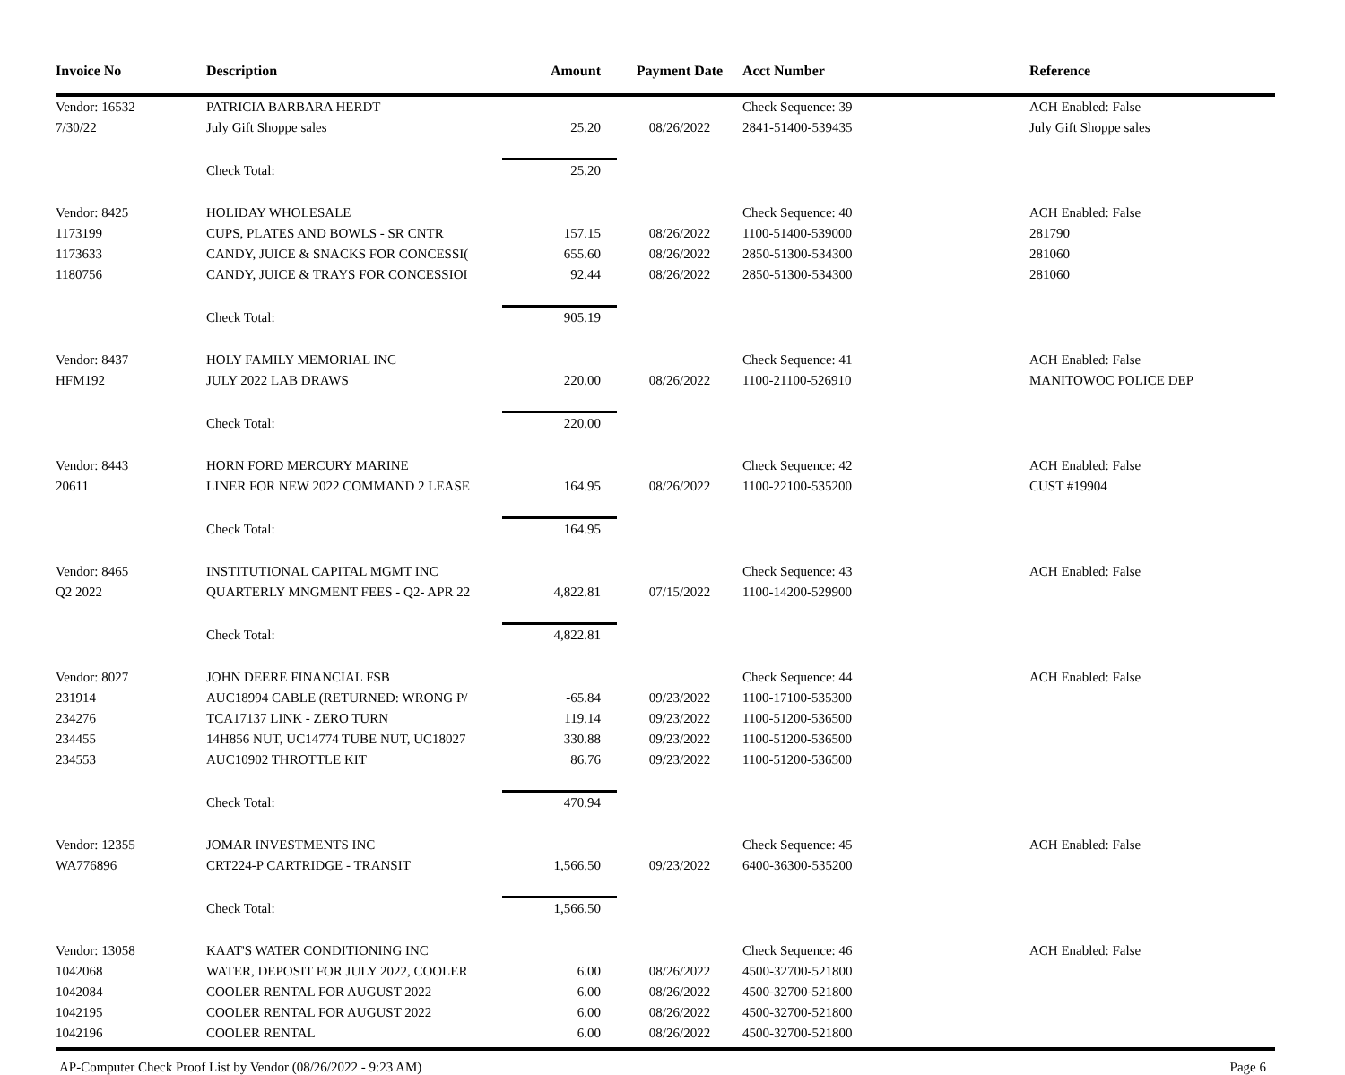| Invoice No | Description | Amount | Payment Date | Acct Number | Reference |
| --- | --- | --- | --- | --- | --- |
| Vendor: 16532 | PATRICIA BARBARA HERDT | | | Check Sequence: 39 | ACH Enabled: False |
| 7/30/22 | July Gift Shoppe sales | 25.20 | 08/26/2022 | 2841-51400-539435 | July Gift Shoppe sales |
| | Check Total: | 25.20 | | | |
| Vendor: 8425 | HOLIDAY WHOLESALE | | | Check Sequence: 40 | ACH Enabled: False |
| 1173199 | CUPS, PLATES AND BOWLS - SR CNTR | 157.15 | 08/26/2022 | 1100-51400-539000 | 281790 |
| 1173633 | CANDY, JUICE & SNACKS FOR CONCESSI( | 655.60 | 08/26/2022 | 2850-51300-534300 | 281060 |
| 1180756 | CANDY, JUICE & TRAYS FOR CONCESSIOI | 92.44 | 08/26/2022 | 2850-51300-534300 | 281060 |
| | Check Total: | 905.19 | | | |
| Vendor: 8437 | HOLY FAMILY MEMORIAL INC | | | Check Sequence: 41 | ACH Enabled: False |
| HFM192 | JULY 2022 LAB DRAWS | 220.00 | 08/26/2022 | 1100-21100-526910 | MANITOWOC POLICE DEP |
| | Check Total: | 220.00 | | | |
| Vendor: 8443 | HORN FORD MERCURY MARINE | | | Check Sequence: 42 | ACH Enabled: False |
| 20611 | LINER FOR NEW 2022 COMMAND 2 LEASE | 164.95 | 08/26/2022 | 1100-22100-535200 | CUST #19904 |
| | Check Total: | 164.95 | | | |
| Vendor: 8465 | INSTITUTIONAL CAPITAL MGMT INC | | | Check Sequence: 43 | ACH Enabled: False |
| Q2 2022 | QUARTERLY MNGMENT FEES - Q2- APR 22 | 4,822.81 | 07/15/2022 | 1100-14200-529900 | |
| | Check Total: | 4,822.81 | | | |
| Vendor: 8027 | JOHN DEERE FINANCIAL FSB | | | Check Sequence: 44 | ACH Enabled: False |
| 231914 | AUC18994 CABLE (RETURNED: WRONG P/ | -65.84 | 09/23/2022 | 1100-17100-535300 | |
| 234276 | TCA17137 LINK - ZERO TURN | 119.14 | 09/23/2022 | 1100-51200-536500 | |
| 234455 | 14H856 NUT, UC14774 TUBE NUT, UC18027 | 330.88 | 09/23/2022 | 1100-51200-536500 | |
| 234553 | AUC10902 THROTTLE KIT | 86.76 | 09/23/2022 | 1100-51200-536500 | |
| | Check Total: | 470.94 | | | |
| Vendor: 12355 | JOMAR INVESTMENTS INC | | | Check Sequence: 45 | ACH Enabled: False |
| WA776896 | CRT224-P CARTRIDGE - TRANSIT | 1,566.50 | 09/23/2022 | 6400-36300-535200 | |
| | Check Total: | 1,566.50 | | | |
| Vendor: 13058 | KAAT'S WATER CONDITIONING INC | | | Check Sequence: 46 | ACH Enabled: False |
| 1042068 | WATER, DEPOSIT FOR JULY 2022, COOLER | 6.00 | 08/26/2022 | 4500-32700-521800 | |
| 1042084 | COOLER RENTAL FOR AUGUST 2022 | 6.00 | 08/26/2022 | 4500-32700-521800 | |
| 1042195 | COOLER RENTAL FOR AUGUST 2022 | 6.00 | 08/26/2022 | 4500-32700-521800 | |
| 1042196 | COOLER RENTAL | 6.00 | 08/26/2022 | 4500-32700-521800 | |
AP-Computer Check Proof List by Vendor (08/26/2022 - 9:23 AM) Page 6